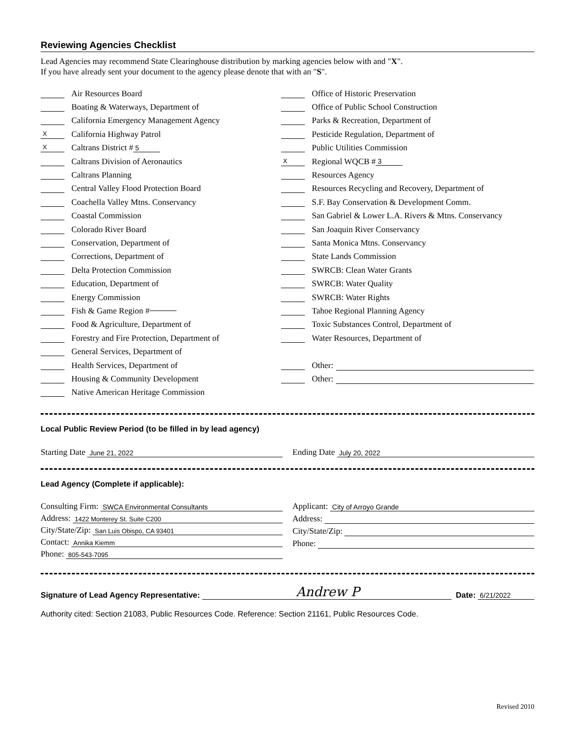Reviewing Agencies Checklist
Lead Agencies may recommend State Clearinghouse distribution by marking agencies below with and "X".
If you have already sent your document to the agency please denote that with an "S".
Air Resources Board
Boating & Waterways, Department of
California Emergency Management Agency
X California Highway Patrol
X Caltrans District # 5
Caltrans Division of Aeronautics
Caltrans Planning
Central Valley Flood Protection Board
Coachella Valley Mtns. Conservancy
Coastal Commission
Colorado River Board
Conservation, Department of
Corrections, Department of
Delta Protection Commission
Education, Department of
Energy Commission
Fish & Game Region #
Food & Agriculture, Department of
Forestry and Fire Protection, Department of
General Services, Department of
Health Services, Department of
Housing & Community Development
Native American Heritage Commission
Office of Historic Preservation
Office of Public School Construction
Parks & Recreation, Department of
Pesticide Regulation, Department of
Public Utilities Commission
X Regional WQCB # 3
Resources Agency
Resources Recycling and Recovery, Department of
S.F. Bay Conservation & Development Comm.
San Gabriel & Lower L.A. Rivers & Mtns. Conservancy
San Joaquin River Conservancy
Santa Monica Mtns. Conservancy
State Lands Commission
SWRCB: Clean Water Grants
SWRCB: Water Quality
SWRCB: Water Rights
Tahoe Regional Planning Agency
Toxic Substances Control, Department of
Water Resources, Department of
Other:
Other:
Local Public Review Period (to be filled in by lead agency)
Starting Date June 21, 2022
Ending Date July 20, 2022
Lead Agency (Complete if applicable):
Consulting Firm: SWCA Environmental Consultants
Address: 1422 Monterey St. Suite C200
City/State/Zip: San Luis Obispo, CA 93401
Contact: Annika Kiemm
Phone: 805-543-7095
Applicant: City of Arroyo Grande
Address:
City/State/Zip:
Phone:
Signature of Lead Agency Representative: Andrew P Date: 6/21/2022
Authority cited: Section 21083, Public Resources Code. Reference: Section 21161, Public Resources Code.
Revised 2010